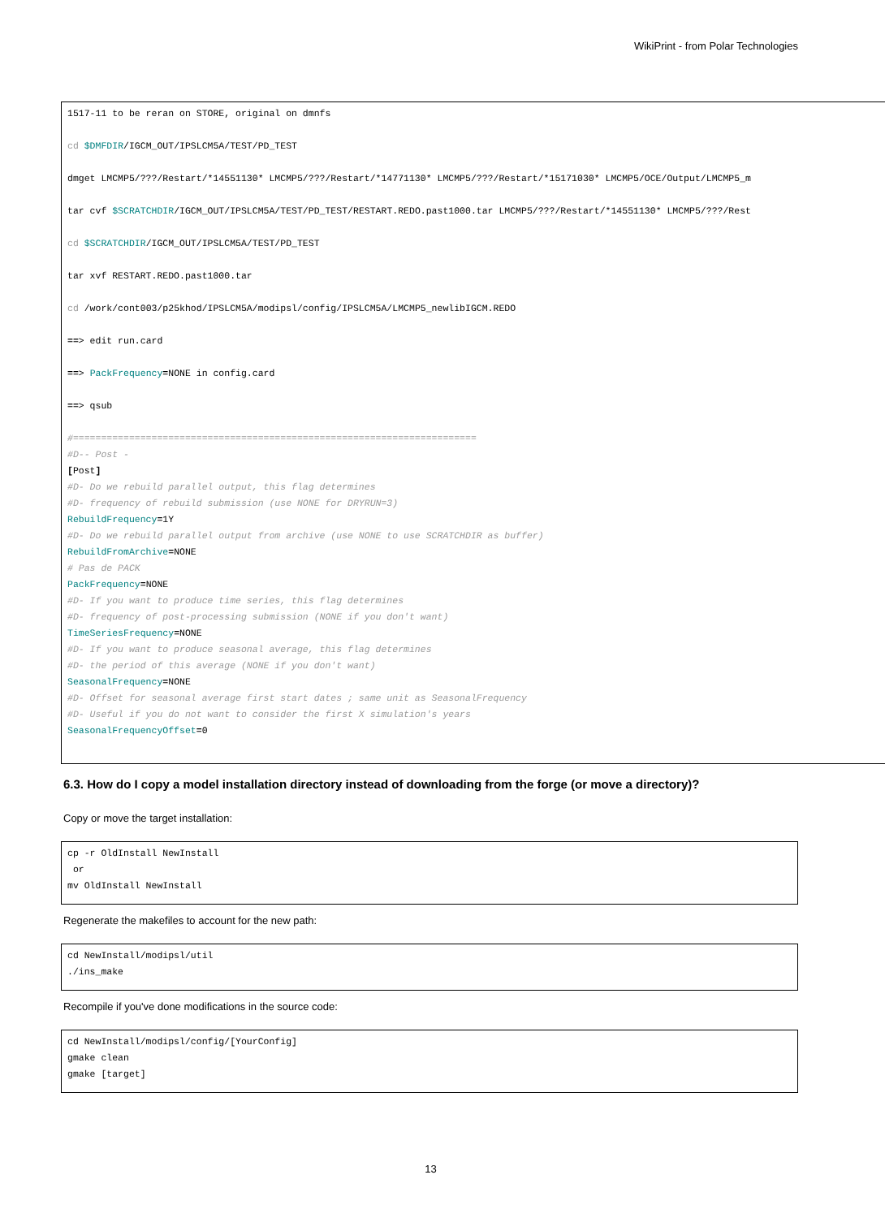WikiPrint - from Polar Technologies
1517-11 to be reran on STORE, original on dmnfs

cd $DMFDIR/IGCM_OUT/IPSLCM5A/TEST/PD_TEST

dmget LMCMP5/???/Restart/*14551130* LMCMP5/???/Restart/*14771130* LMCMP5/???/Restart/*15171030* LMCMP5/OCE/Output/LMCMP5_m

tar cvf $SCRATCHDIR/IGCM_OUT/IPSLCM5A/TEST/PD_TEST/RESTART.REDO.past1000.tar LMCMP5/???/Restart/*14551130* LMCMP5/???/Rest

cd $SCRATCHDIR/IGCM_OUT/IPSLCM5A/TEST/PD_TEST

tar xvf RESTART.REDO.past1000.tar

cd /work/cont003/p25khod/IPSLCM5A/modipsl/config/IPSLCM5A/LMCMP5_newlibIGCM.REDO

==> edit run.card

==> PackFrequency=NONE in config.card

==> qsub

#========================================================================
#D-- Post -
[Post]
#D- Do we rebuild parallel output, this flag determines
#D- frequency of rebuild submission (use NONE for DRYRUN=3)
RebuildFrequency=1Y
#D- Do we rebuild parallel output from archive (use NONE to use SCRATCHDIR as buffer)
RebuildFromArchive=NONE
# Pas de PACK
PackFrequency=NONE
#D- If you want to produce time series, this flag determines
#D- frequency of post-processing submission (NONE if you don't want)
TimeSeriesFrequency=NONE
#D- If you want to produce seasonal average, this flag determines
#D- the period of this average (NONE if you don't want)
SeasonalFrequency=NONE
#D- Offset for seasonal average first start dates ; same unit as SeasonalFrequency
#D- Useful if you do not want to consider the first X simulation's years
SeasonalFrequencyOffset=0
6.3. How do I copy a model installation directory instead of downloading from the forge (or move a directory)?
Copy or move the target installation:
cp -r OldInstall NewInstall
 or
mv OldInstall NewInstall
Regenerate the makefiles to account for the new path:
cd NewInstall/modipsl/util
./ins_make
Recompile if you've done modifications in the source code:
cd NewInstall/modipsl/config/[YourConfig]
gmake clean
gmake [target]
13